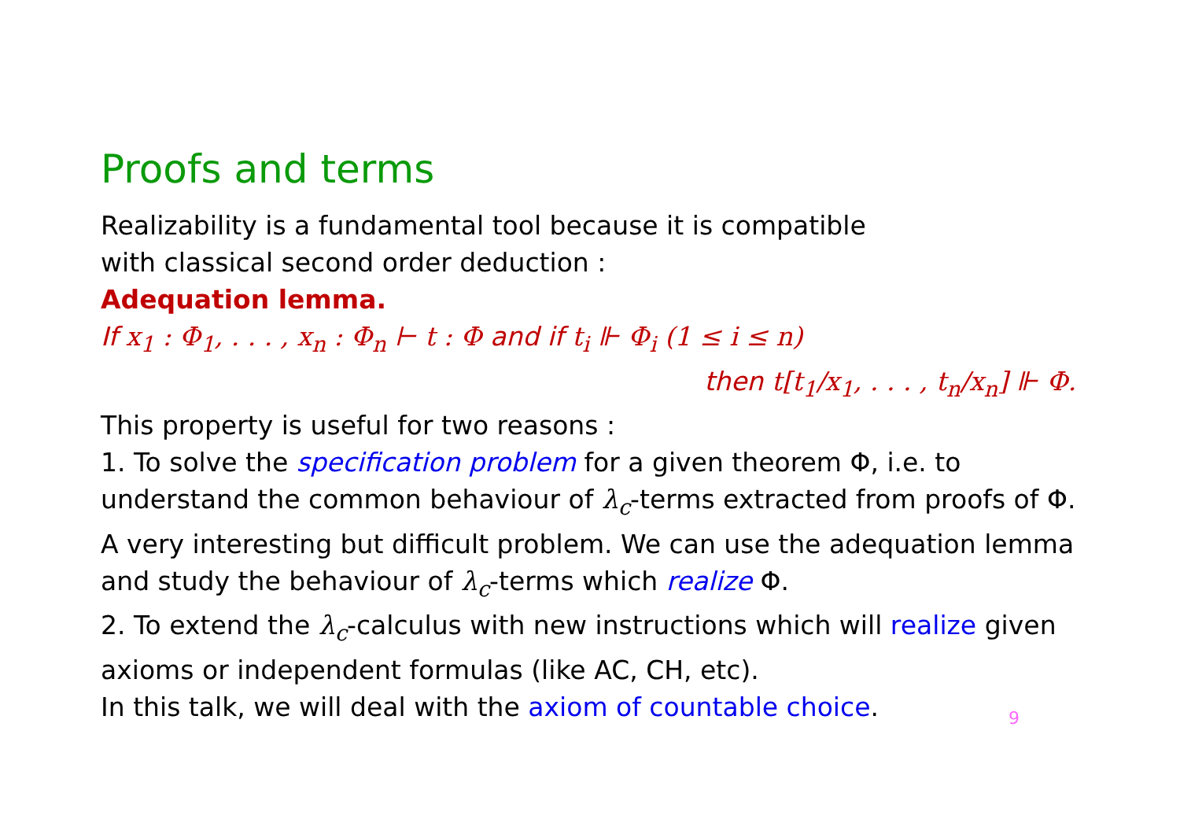Proofs and terms
Realizability is a fundamental tool because it is compatible
with classical second order deduction :
Adequation lemma.
If x<sub>1</sub> : Φ<sub>1</sub>, . . . , x<sub>n</sub> : Φ<sub>n</sub> ⊢ t : Φ and if t<sub>i</sub> ⊩ Φ<sub>i</sub> (1 ≤ i ≤ n)
then t[t<sub>1</sub>/x<sub>1</sub>, . . . , t<sub>n</sub>/x<sub>n</sub>] ⊩ Φ.
This property is useful for two reasons :
1. To solve the specification problem for a given theorem Φ, i.e. to understand the common behaviour of λ<sub>c</sub>-terms extracted from proofs of Φ.
A very interesting but difficult problem. We can use the adequation lemma and study the behaviour of λ<sub>c</sub>-terms which realize Φ.
2. To extend the λ<sub>c</sub>-calculus with new instructions which will realize given axioms or independent formulas (like AC, CH, etc).
In this talk, we will deal with the axiom of countable choice.
9